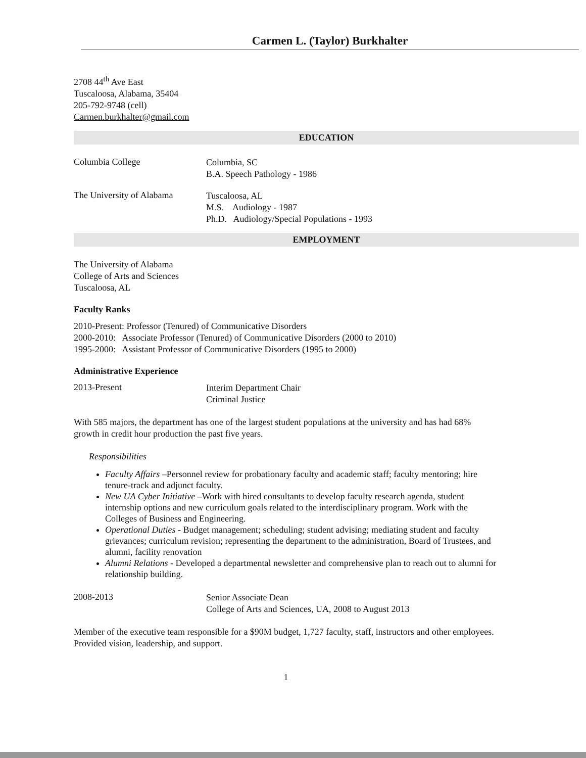Carmen L. (Taylor) Burkhalter
2708 44<sup>th</sup> Ave East
Tuscaloosa, Alabama, 35404
205-792-9748 (cell)
Carmen.burkhalter@gmail.com
EDUCATION
Columbia College
Columbia, SC
B.A. Speech Pathology - 1986
The University of Alabama
Tuscaloosa, AL
M.S. Audiology - 1987
Ph.D. Audiology/Special Populations - 1993
EMPLOYMENT
The University of Alabama
College of Arts and Sciences
Tuscaloosa, AL
Faculty Ranks
2010-Present: Professor (Tenured) of Communicative Disorders
2000-2010: Associate Professor (Tenured) of Communicative Disorders (2000 to 2010)
1995-2000: Assistant Professor of Communicative Disorders (1995 to 2000)
Administrative Experience
2013-Present
Interim Department Chair
Criminal Justice
With 585 majors, the department has one of the largest student populations at the university and has had 68% growth in credit hour production the past five years.
Responsibilities
Faculty Affairs –Personnel review for probationary faculty and academic staff; faculty mentoring; hire tenure-track and adjunct faculty.
New UA Cyber Initiative –Work with hired consultants to develop faculty research agenda, student internship options and new curriculum goals related to the interdisciplinary program. Work with the Colleges of Business and Engineering.
Operational Duties - Budget management; scheduling; student advising; mediating student and faculty grievances; curriculum revision; representing the department to the administration, Board of Trustees, and alumni, facility renovation
Alumni Relations - Developed a departmental newsletter and comprehensive plan to reach out to alumni for relationship building.
2008-2013
Senior Associate Dean
College of Arts and Sciences, UA, 2008 to August 2013
Member of the executive team responsible for a $90M budget, 1,727 faculty, staff, instructors and other employees. Provided vision, leadership, and support.
1